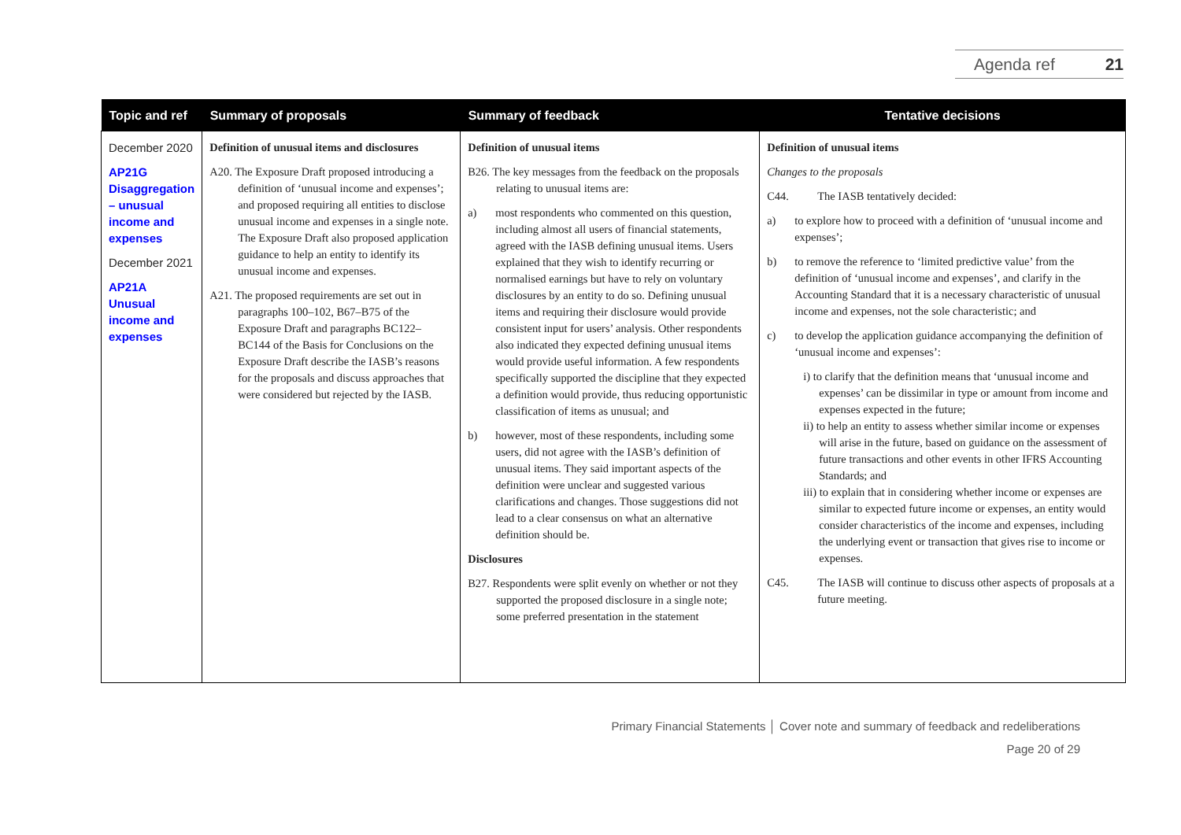Agenda ref 21
| Topic and ref | Summary of proposals | Summary of feedback | Tentative decisions |
| --- | --- | --- | --- |
| December 2020 AP21G Disaggregation – unusual income and expenses December 2021 AP21A Unusual income and expenses | Definition of unusual items and disclosures A20. The Exposure Draft proposed introducing a definition of ‘unusual income and expenses’; and proposed requiring all entities to disclose unusual income and expenses in a single note. The Exposure Draft also proposed application guidance to help an entity to identify its unusual income and expenses. A21. The proposed requirements are set out in paragraphs 100–102, B67–B75 of the Exposure Draft and paragraphs BC122–BC144 of the Basis for Conclusions on the Exposure Draft describe the IASB’s reasons for the proposals and discuss approaches that were considered but rejected by the IASB. | Definition of unusual items B26. The key messages from the feedback on the proposals relating to unusual items are: a) most respondents who commented on this question, including almost all users of financial statements, agreed with the IASB defining unusual items. Users explained that they wish to identify recurring or normalised earnings but have to rely on voluntary disclosures by an entity to do so. Defining unusual items and requiring their disclosure would provide consistent input for users’ analysis. Other respondents also indicated they expected defining unusual items would provide useful information. A few respondents specifically supported the discipline that they expected a definition would provide, thus reducing opportunistic classification of items as unusual; and b) however, most of these respondents, including some users, did not agree with the IASB’s definition of unusual items. They said important aspects of the definition were unclear and suggested various clarifications and changes. Those suggestions did not lead to a clear consensus on what an alternative definition should be. Disclosures B27. Respondents were split evenly on whether or not they supported the proposed disclosure in a single note; some preferred presentation in the statement | Definition of unusual items Changes to the proposals C44. The IASB tentatively decided: a) to explore how to proceed with a definition of ‘unusual income and expenses’; b) to remove the reference to ‘limited predictive value’ from the definition of ‘unusual income and expenses’, and clarify in the Accounting Standard that it is a necessary characteristic of unusual income and expenses, not the sole characteristic; and c) to develop the application guidance accompanying the definition of ‘unusual income and expenses’: i) to clarify that the definition means that ‘unusual income and expenses’ can be dissimilar in type or amount from income and expenses expected in the future; ii) to help an entity to assess whether similar income or expenses will arise in the future, based on guidance on the assessment of future transactions and other events in other IFRS Accounting Standards; and iii) to explain that in considering whether income or expenses are similar to expected future income or expenses, an entity would consider characteristics of the income and expenses, including the underlying event or transaction that gives rise to income or expenses. C45. The IASB will continue to discuss other aspects of proposals at a future meeting. |
Primary Financial Statements │ Cover note and summary of feedback and redeliberations
Page 20 of 29